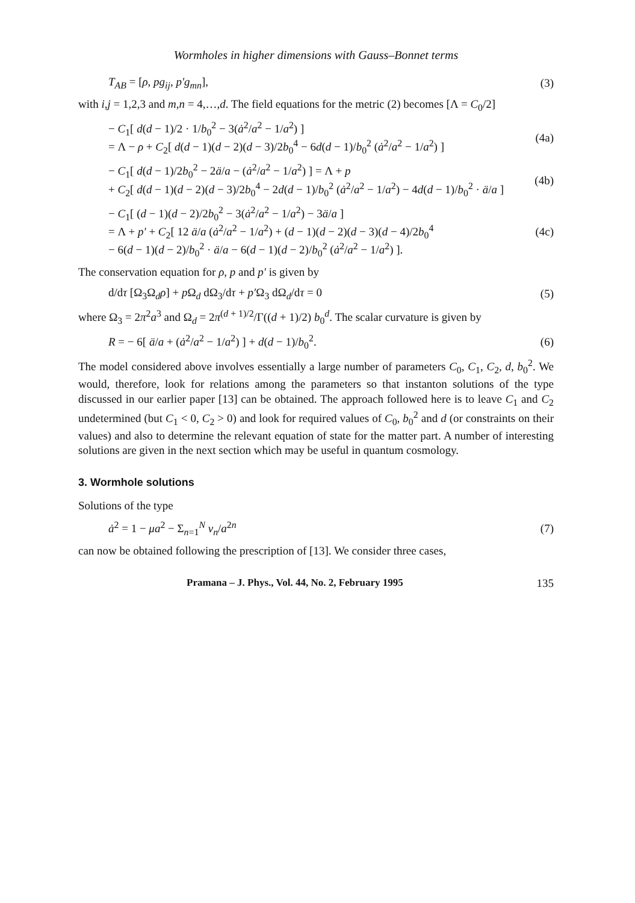Wormholes in higher dimensions with Gauss–Bonnet terms
T<sub>AB</sub> = [ρ, pg<sub>ij</sub>, p′g<sub>mn</sub>], (3)
with i,j = 1,2,3 and m,n = 4,…,d. The field equations for the metric (2) becomes [Λ = C<sub>0</sub>/2]
− C<sub>1</sub>[ d(d − 1)/2 · 1/b<sub>0</sub><sup>2</sup> − 3(ȧ<sup>2</sup>/a<sup>2</sup> − 1/a<sup>2</sup>) ]
= Λ − ρ + C<sub>2</sub>[ d(d − 1)(d − 2)(d − 3)/2b<sub>0</sub><sup>4</sup> − 6d(d − 1)/b<sub>0</sub><sup>2</sup> (ȧ<sup>2</sup>/a<sup>2</sup> − 1/a<sup>2</sup>) ] (4a)
− C<sub>1</sub>[ d(d − 1)/2b<sub>0</sub><sup>2</sup> − 2ä/a − (ȧ<sup>2</sup>/a<sup>2</sup> − 1/a<sup>2</sup>) ] = Λ + p
+ C<sub>2</sub>[ d(d − 1)(d − 2)(d − 3)/2b<sub>0</sub><sup>4</sup> − 2d(d − 1)/b<sub>0</sub><sup>2</sup> (ȧ<sup>2</sup>/a<sup>2</sup> − 1/a<sup>2</sup>) − 4d(d − 1)/b<sub>0</sub><sup>2</sup> · ä/a ] (4b)
− C<sub>1</sub>[ (d − 1)(d − 2)/2b<sub>0</sub><sup>2</sup> − 3(ȧ<sup>2</sup>/a<sup>2</sup> − 1/a<sup>2</sup>) − 3ä/a ]
= Λ + p′ + C<sub>2</sub>[ 12 ä/a (ȧ<sup>2</sup>/a<sup>2</sup> − 1/a<sup>2</sup>) + (d − 1)(d − 2)(d − 3)(d − 4)/2b<sub>0</sub><sup>4</sup>
− 6(d − 1)(d − 2)/b<sub>0</sub><sup>2</sup> · ä/a − 6(d − 1)(d − 2)/b<sub>0</sub><sup>2</sup> (ȧ<sup>2</sup>/a<sup>2</sup> − 1/a<sup>2</sup>) ]. (4c)
The conservation equation for ρ, p and p′ is given by
d/dτ [Ω<sub>3</sub>Ω<sub>d</sub>ρ] + p Ω<sub>d</sub> dΩ<sub>3</sub>/dτ + p′Ω<sub>3</sub> dΩ<sub>d</sub>/dτ = 0 (5)
where Ω<sub>3</sub> = 2π<sup>2</sup>a<sup>3</sup> and Ω<sub>d</sub> = 2π<sup>(d + 1)/2</sup>/Γ((d + 1)/2) b<sub>0</sub><sup>d</sup>. The scalar curvature is given by
R = − 6[ ä/a + (ȧ<sup>2</sup>/a<sup>2</sup> − 1/a<sup>2</sup>) ] + d(d − 1)/b<sub>0</sub><sup>2</sup>. (6)
The model considered above involves essentially a large number of parameters C<sub>0</sub>, C<sub>1</sub>, C<sub>2</sub>, d, b<sub>0</sub><sup>2</sup>. We would, therefore, look for relations among the parameters so that instanton solutions of the type discussed in our earlier paper [13] can be obtained. The approach followed here is to leave C<sub>1</sub> and C<sub>2</sub> undetermined (but C<sub>1</sub> < 0, C<sub>2</sub> > 0) and look for required values of C<sub>0</sub>, b<sub>0</sub><sup>2</sup> and d (or constraints on their values) and also to determine the relevant equation of state for the matter part. A number of interesting solutions are given in the next section which may be useful in quantum cosmology.
3. Wormhole solutions
Solutions of the type
ȧ<sup>2</sup> = 1 − μa<sup>2</sup> − Σ<sub>n=1</sub><sup>N</sup> v<sub>n</sub>/a<sup>2n</sup> (7)
can now be obtained following the prescription of [13]. We consider three cases,
Pramana – J. Phys., Vol. 44, No. 2, February 1995 135